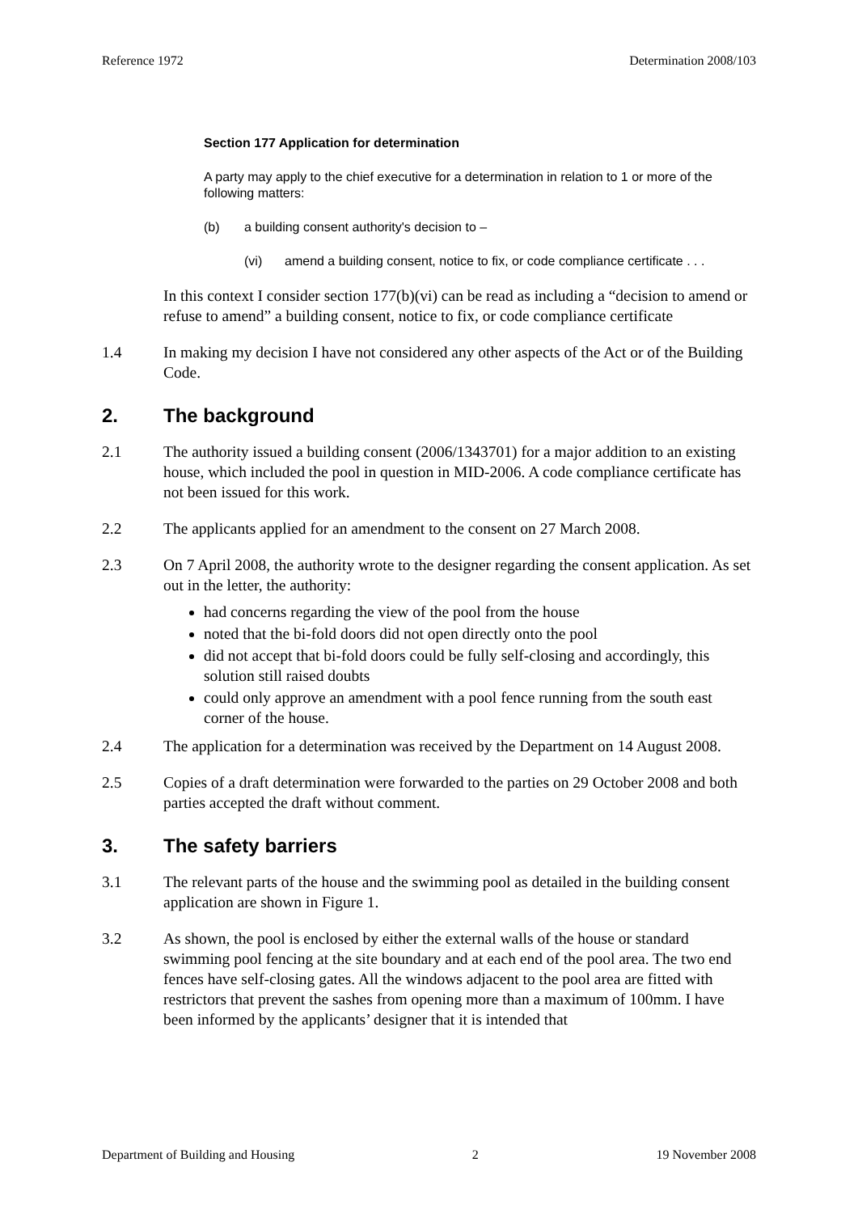Reference 1972 Determination 2008/103
Section 177 Application for determination
A party may apply to the chief executive for a determination in relation to 1 or more of the following matters:
(b) a building consent authority's decision to –
(vi) amend a building consent, notice to fix, or code compliance certificate . . .
In this context I consider section 177(b)(vi) can be read as including a “decision to amend or refuse to amend” a building consent, notice to fix, or code compliance certificate
1.4 In making my decision I have not considered any other aspects of the Act or of the Building Code.
2. The background
2.1 The authority issued a building consent (2006/1343701) for a major addition to an existing house, which included the pool in question in MID-2006. A code compliance certificate has not been issued for this work.
2.2 The applicants applied for an amendment to the consent on 27 March 2008.
2.3 On 7 April 2008, the authority wrote to the designer regarding the consent application. As set out in the letter, the authority:
had concerns regarding the view of the pool from the house
noted that the bi-fold doors did not open directly onto the pool
did not accept that bi-fold doors could be fully self-closing and accordingly, this solution still raised doubts
could only approve an amendment with a pool fence running from the south east corner of the house.
2.4 The application for a determination was received by the Department on 14 August 2008.
2.5 Copies of a draft determination were forwarded to the parties on 29 October 2008 and both parties accepted the draft without comment.
3. The safety barriers
3.1 The relevant parts of the house and the swimming pool as detailed in the building consent application are shown in Figure 1.
3.2 As shown, the pool is enclosed by either the external walls of the house or standard swimming pool fencing at the site boundary and at each end of the pool area. The two end fences have self-closing gates. All the windows adjacent to the pool area are fitted with restrictors that prevent the sashes from opening more than a maximum of 100mm. I have been informed by the applicants’ designer that it is intended that
Department of Building and Housing 2 19 November 2008